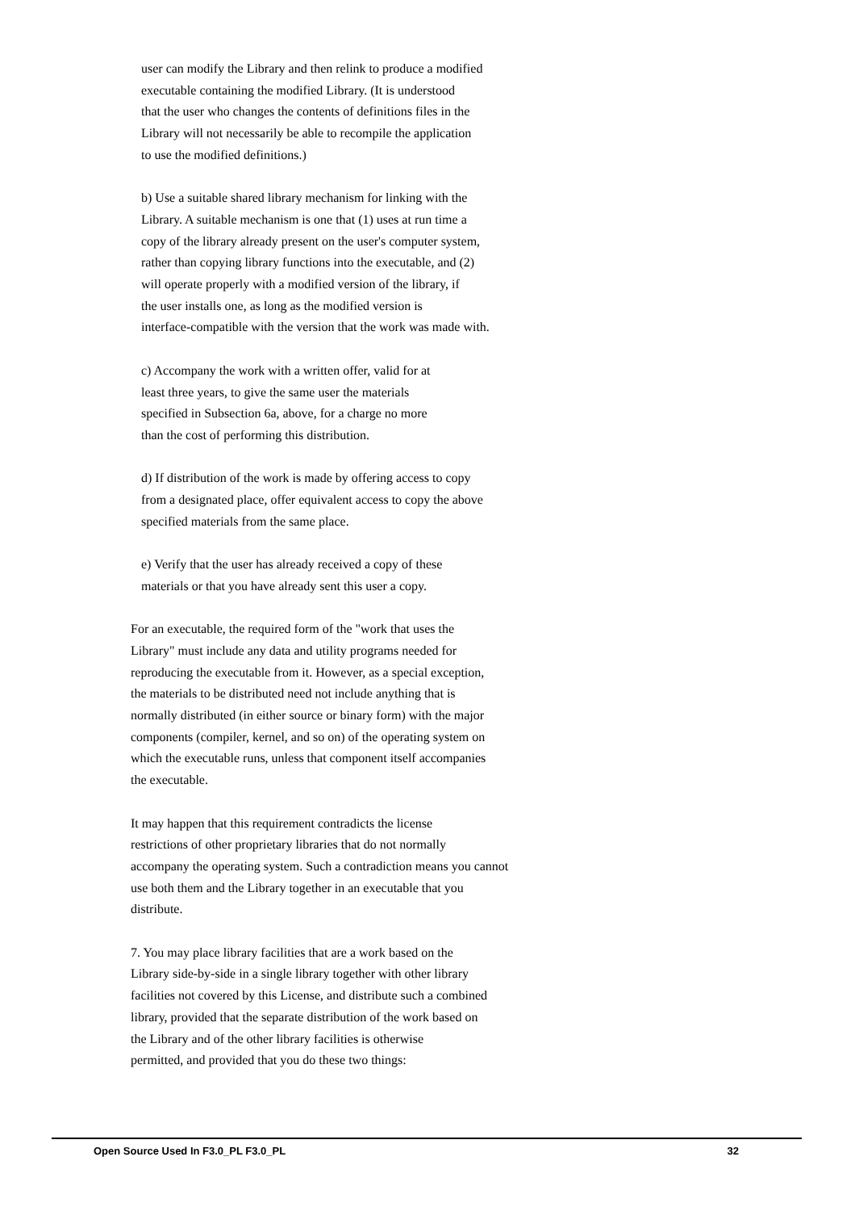user can modify the Library and then relink to produce a modified executable containing the modified Library. (It is understood that the user who changes the contents of definitions files in the Library will not necessarily be able to recompile the application to use the modified definitions.)
b) Use a suitable shared library mechanism for linking with the Library. A suitable mechanism is one that (1) uses at run time a copy of the library already present on the user's computer system, rather than copying library functions into the executable, and (2) will operate properly with a modified version of the library, if the user installs one, as long as the modified version is interface-compatible with the version that the work was made with.
c) Accompany the work with a written offer, valid for at least three years, to give the same user the materials specified in Subsection 6a, above, for a charge no more than the cost of performing this distribution.
d) If distribution of the work is made by offering access to copy from a designated place, offer equivalent access to copy the above specified materials from the same place.
e) Verify that the user has already received a copy of these materials or that you have already sent this user a copy.
For an executable, the required form of the "work that uses the Library" must include any data and utility programs needed for reproducing the executable from it. However, as a special exception, the materials to be distributed need not include anything that is normally distributed (in either source or binary form) with the major components (compiler, kernel, and so on) of the operating system on which the executable runs, unless that component itself accompanies the executable.
It may happen that this requirement contradicts the license restrictions of other proprietary libraries that do not normally accompany the operating system. Such a contradiction means you cannot use both them and the Library together in an executable that you distribute.
7. You may place library facilities that are a work based on the Library side-by-side in a single library together with other library facilities not covered by this License, and distribute such a combined library, provided that the separate distribution of the work based on the Library and of the other library facilities is otherwise permitted, and provided that you do these two things:
Open Source Used In F3.0_PL F3.0_PL 32